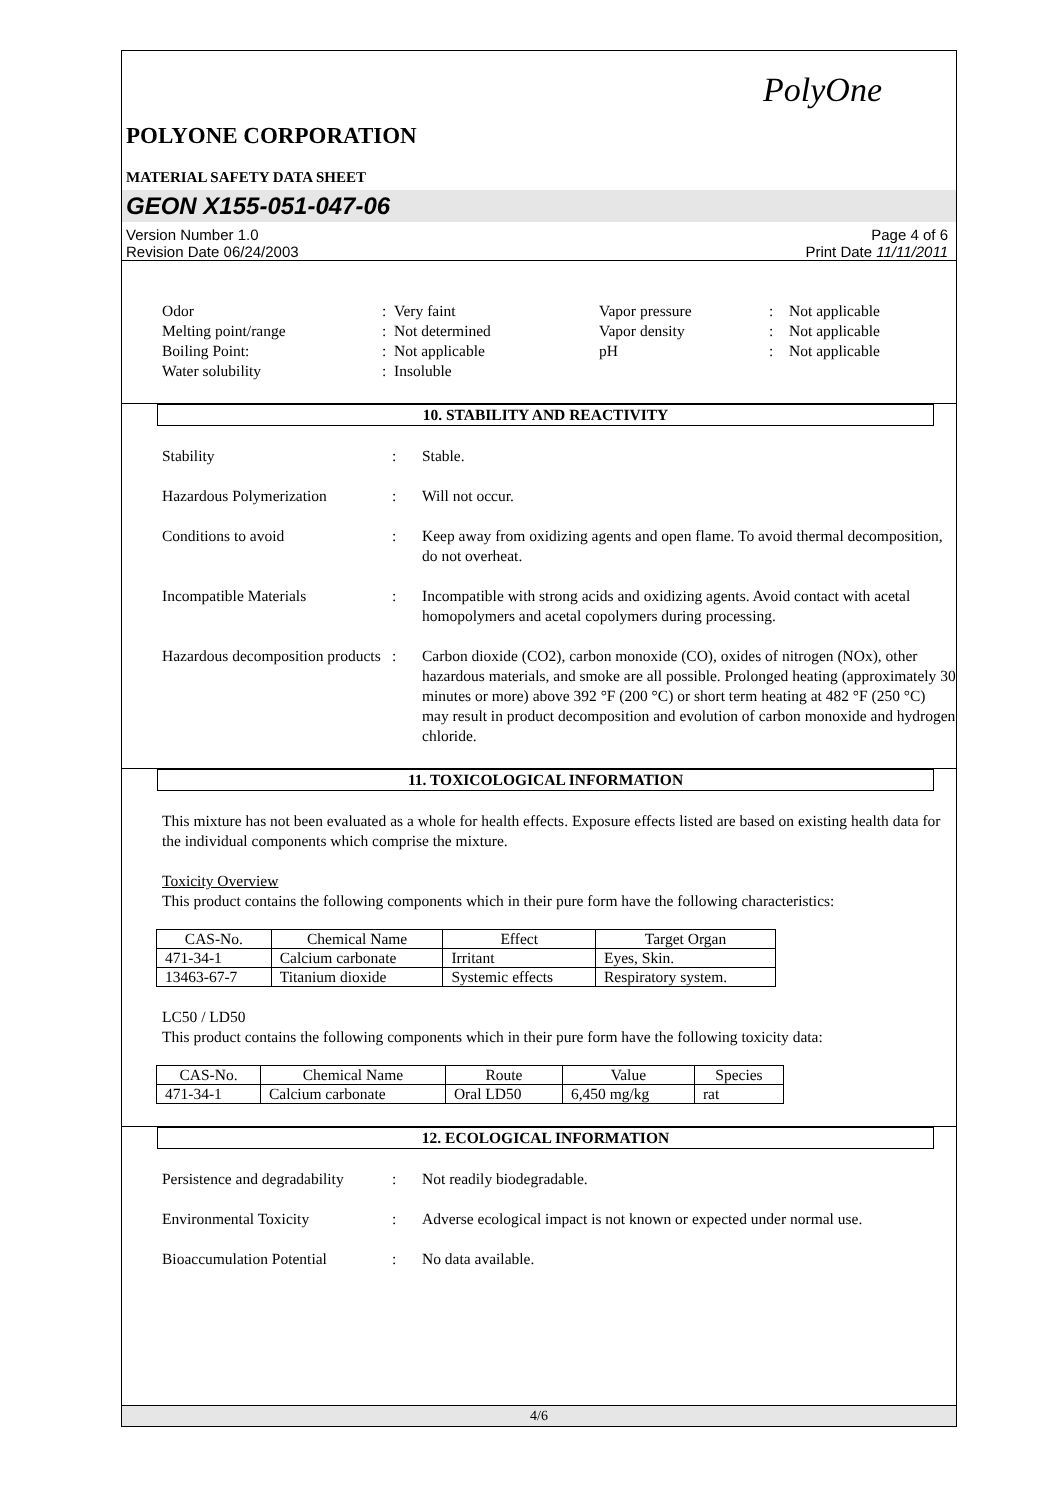PolyOne
POLYONE CORPORATION
MATERIAL SAFETY DATA SHEET
GEON X155-051-047-06
Version Number 1.0
Revision Date 06/24/2003
Page 4 of 6
Print Date 11/11/2011
Odor
:
Very faint
Vapor pressure
:
Not applicable
Melting point/range
:
Not determined
Vapor density
:
Not applicable
Boiling Point:
:
Not applicable
pH
:
Not applicable
Water solubility
:
Insoluble
10. STABILITY AND REACTIVITY
Stability
:
Stable.
Hazardous Polymerization
:
Will not occur.
Conditions to avoid
:
Keep away from oxidizing agents and open flame. To avoid thermal decomposition, do not overheat.
Incompatible Materials
:
Incompatible with strong acids and oxidizing agents. Avoid contact with acetal homopolymers and acetal copolymers during processing.
Hazardous decomposition products
:
Carbon dioxide (CO2), carbon monoxide (CO), oxides of nitrogen (NOx), other hazardous materials, and smoke are all possible. Prolonged heating (approximately 30 minutes or more) above 392 °F (200 °C) or short term heating at 482 °F (250 °C) may result in product decomposition and evolution of carbon monoxide and hydrogen chloride.
11. TOXICOLOGICAL INFORMATION
This mixture has not been evaluated as a whole for health effects. Exposure effects listed are based on existing health data for the individual components which comprise the mixture.
Toxicity Overview
This product contains the following components which in their pure form have the following characteristics:
| CAS-No. | Chemical Name | Effect | Target Organ |
| --- | --- | --- | --- |
| 471-34-1 | Calcium carbonate | Irritant | Eyes, Skin. |
| 13463-67-7 | Titanium dioxide | Systemic effects | Respiratory system. |
LC50 / LD50
This product contains the following components which in their pure form have the following toxicity data:
| CAS-No. | Chemical Name | Route | Value | Species |
| --- | --- | --- | --- | --- |
| 471-34-1 | Calcium carbonate | Oral LD50 | 6,450 mg/kg | rat |
12. ECOLOGICAL INFORMATION
Persistence and degradability
:
Not readily biodegradable.
Environmental Toxicity
:
Adverse ecological impact is not known or expected under normal use.
Bioaccumulation Potential
:
No data available.
4/6